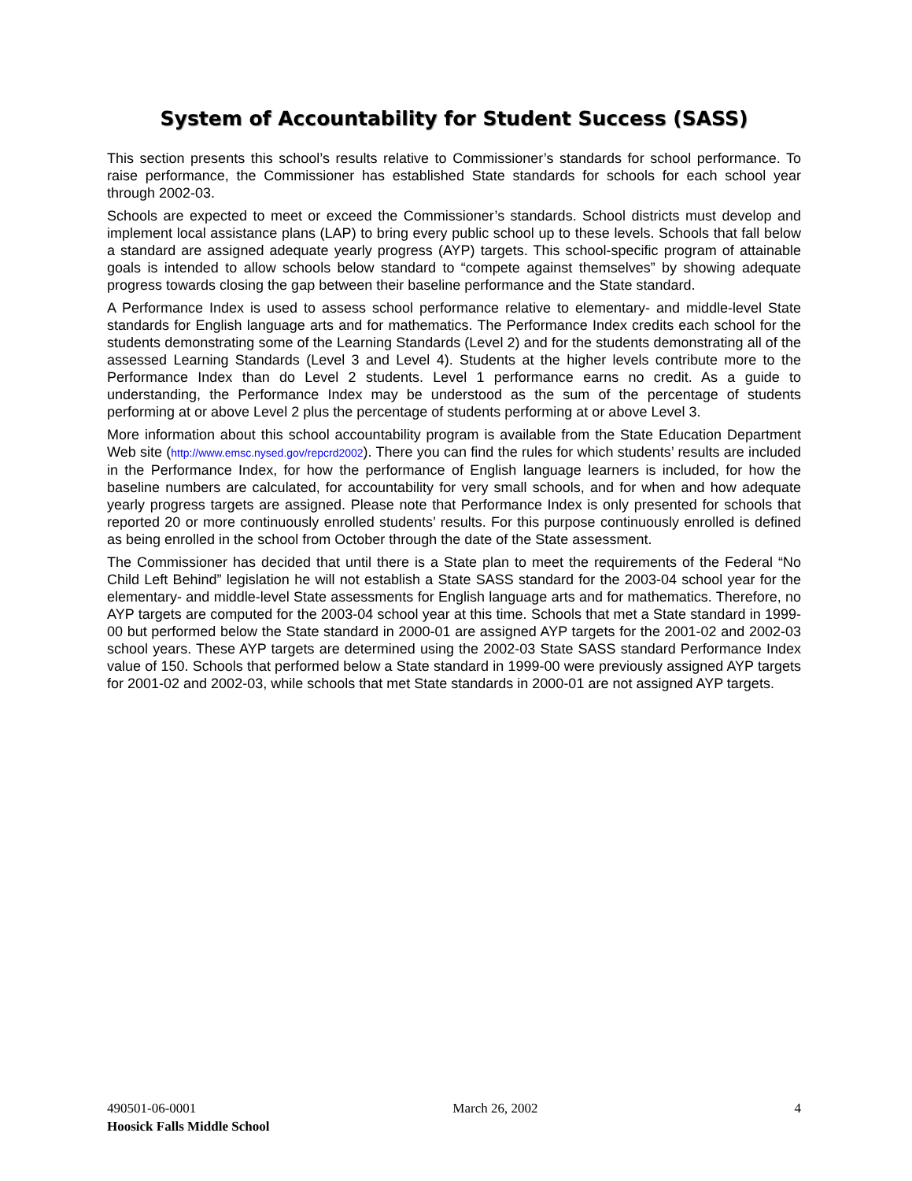System of Accountability for Student Success (SASS)
This section presents this school’s results relative to Commissioner’s standards for school performance. To raise performance, the Commissioner has established State standards for schools for each school year through 2002-03.
Schools are expected to meet or exceed the Commissioner’s standards. School districts must develop and implement local assistance plans (LAP) to bring every public school up to these levels. Schools that fall below a standard are assigned adequate yearly progress (AYP) targets. This school-specific program of attainable goals is intended to allow schools below standard to “compete against themselves” by showing adequate progress towards closing the gap between their baseline performance and the State standard.
A Performance Index is used to assess school performance relative to elementary- and middle-level State standards for English language arts and for mathematics. The Performance Index credits each school for the students demonstrating some of the Learning Standards (Level 2) and for the students demonstrating all of the assessed Learning Standards (Level 3 and Level 4). Students at the higher levels contribute more to the Performance Index than do Level 2 students. Level 1 performance earns no credit. As a guide to understanding, the Performance Index may be understood as the sum of the percentage of students performing at or above Level 2 plus the percentage of students performing at or above Level 3.
More information about this school accountability program is available from the State Education Department Web site (http://www.emsc.nysed.gov/repcrd2002). There you can find the rules for which students’ results are included in the Performance Index, for how the performance of English language learners is included, for how the baseline numbers are calculated, for accountability for very small schools, and for when and how adequate yearly progress targets are assigned. Please note that Performance Index is only presented for schools that reported 20 or more continuously enrolled students’ results. For this purpose continuously enrolled is defined as being enrolled in the school from October through the date of the State assessment.
The Commissioner has decided that until there is a State plan to meet the requirements of the Federal “No Child Left Behind” legislation he will not establish a State SASS standard for the 2003-04 school year for the elementary- and middle-level State assessments for English language arts and for mathematics. Therefore, no AYP targets are computed for the 2003-04 school year at this time. Schools that met a State standard in 1999-00 but performed below the State standard in 2000-01 are assigned AYP targets for the 2001-02 and 2002-03 school years. These AYP targets are determined using the 2002-03 State SASS standard Performance Index value of 150. Schools that performed below a State standard in 1999-00 were previously assigned AYP targets for 2001-02 and 2002-03, while schools that met State standards in 2000-01 are not assigned AYP targets.
490501-06-0001 March 26, 2002 4
Hoosick Falls Middle School